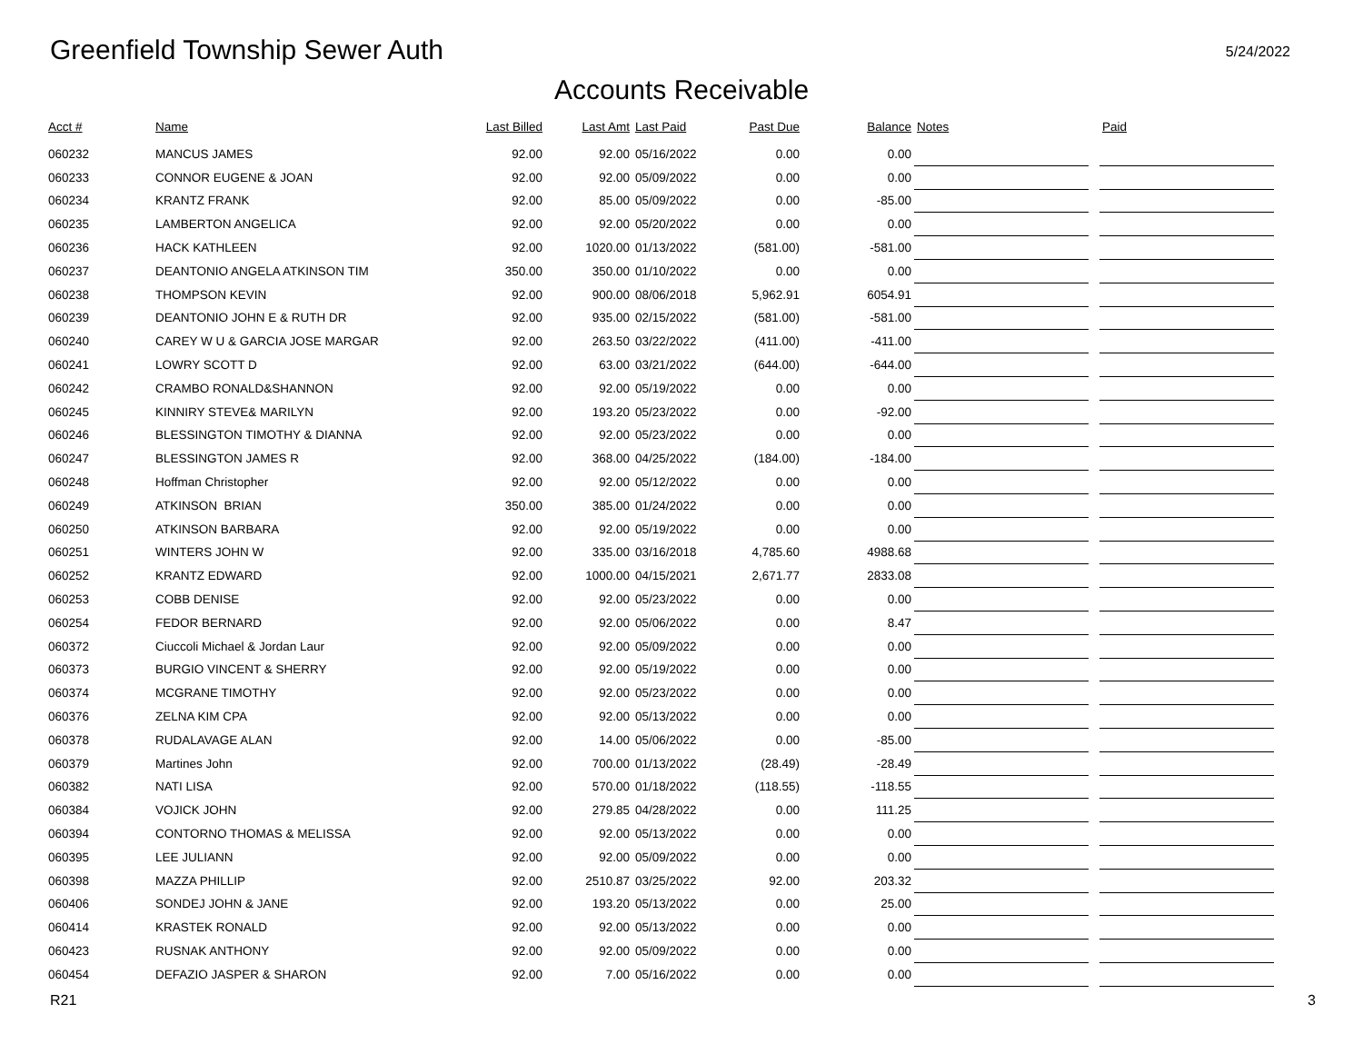Greenfield Township Sewer Auth
5/24/2022
Accounts Receivable
| Acct # | Name | Last Billed | Last Amt | Last Paid | Past Due | Balance | Notes | | Paid |
| --- | --- | --- | --- | --- | --- | --- | --- | --- | --- |
| 060232 | MANCUS JAMES | 92.00 | 92.00 | 05/16/2022 | 0.00 | 0.00 | | | |
| 060233 | CONNOR EUGENE & JOAN | 92.00 | 92.00 | 05/09/2022 | 0.00 | 0.00 | | | |
| 060234 | KRANTZ FRANK | 92.00 | 85.00 | 05/09/2022 | 0.00 | -85.00 | | | |
| 060235 | LAMBERTON ANGELICA | 92.00 | 92.00 | 05/20/2022 | 0.00 | 0.00 | | | |
| 060236 | HACK KATHLEEN | 92.00 | 1020.00 | 01/13/2022 | (581.00) | -581.00 | | | |
| 060237 | DEANTONIO ANGELA ATKINSON TIM | 350.00 | 350.00 | 01/10/2022 | 0.00 | 0.00 | | | |
| 060238 | THOMPSON KEVIN | 92.00 | 900.00 | 08/06/2018 | 5,962.91 | 6054.91 | | | |
| 060239 | DEANTONIO JOHN E & RUTH DR | 92.00 | 935.00 | 02/15/2022 | (581.00) | -581.00 | | | |
| 060240 | CAREY W U & GARCIA JOSE MARGAR | 92.00 | 263.50 | 03/22/2022 | (411.00) | -411.00 | | | |
| 060241 | LOWRY SCOTT D | 92.00 | 63.00 | 03/21/2022 | (644.00) | -644.00 | | | |
| 060242 | CRAMBO RONALD&SHANNON | 92.00 | 92.00 | 05/19/2022 | 0.00 | 0.00 | | | |
| 060245 | KINNIRY STEVE& MARILYN | 92.00 | 193.20 | 05/23/2022 | 0.00 | -92.00 | | | |
| 060246 | BLESSINGTON TIMOTHY & DIANNA | 92.00 | 92.00 | 05/23/2022 | 0.00 | 0.00 | | | |
| 060247 | BLESSINGTON JAMES R | 92.00 | 368.00 | 04/25/2022 | (184.00) | -184.00 | | | |
| 060248 | Hoffman Christopher | 92.00 | 92.00 | 05/12/2022 | 0.00 | 0.00 | | | |
| 060249 | ATKINSON BRIAN | 350.00 | 385.00 | 01/24/2022 | 0.00 | 0.00 | | | |
| 060250 | ATKINSON BARBARA | 92.00 | 92.00 | 05/19/2022 | 0.00 | 0.00 | | | |
| 060251 | WINTERS JOHN W | 92.00 | 335.00 | 03/16/2018 | 4,785.60 | 4988.68 | | | |
| 060252 | KRANTZ EDWARD | 92.00 | 1000.00 | 04/15/2021 | 2,671.77 | 2833.08 | | | |
| 060253 | COBB DENISE | 92.00 | 92.00 | 05/23/2022 | 0.00 | 0.00 | | | |
| 060254 | FEDOR BERNARD | 92.00 | 92.00 | 05/06/2022 | 0.00 | 8.47 | | | |
| 060372 | Ciuccoli Michael & Jordan Laur | 92.00 | 92.00 | 05/09/2022 | 0.00 | 0.00 | | | |
| 060373 | BURGIO VINCENT & SHERRY | 92.00 | 92.00 | 05/19/2022 | 0.00 | 0.00 | | | |
| 060374 | MCGRANE TIMOTHY | 92.00 | 92.00 | 05/23/2022 | 0.00 | 0.00 | | | |
| 060376 | ZELNA KIM CPA | 92.00 | 92.00 | 05/13/2022 | 0.00 | 0.00 | | | |
| 060378 | RUDALAVAGE ALAN | 92.00 | 14.00 | 05/06/2022 | 0.00 | -85.00 | | | |
| 060379 | Martines John | 92.00 | 700.00 | 01/13/2022 | (28.49) | -28.49 | | | |
| 060382 | NATI LISA | 92.00 | 570.00 | 01/18/2022 | (118.55) | -118.55 | | | |
| 060384 | VOJICK JOHN | 92.00 | 279.85 | 04/28/2022 | 0.00 | 111.25 | | | |
| 060394 | CONTORNO THOMAS & MELISSA | 92.00 | 92.00 | 05/13/2022 | 0.00 | 0.00 | | | |
| 060395 | LEE JULIANN | 92.00 | 92.00 | 05/09/2022 | 0.00 | 0.00 | | | |
| 060398 | MAZZA PHILLIP | 92.00 | 2510.87 | 03/25/2022 | 92.00 | 203.32 | | | |
| 060406 | SONDEJ JOHN & JANE | 92.00 | 193.20 | 05/13/2022 | 0.00 | 25.00 | | | |
| 060414 | KRASTEK RONALD | 92.00 | 92.00 | 05/13/2022 | 0.00 | 0.00 | | | |
| 060423 | RUSNAK ANTHONY | 92.00 | 92.00 | 05/09/2022 | 0.00 | 0.00 | | | |
| 060454 | DEFAZIO JASPER & SHARON | 92.00 | 7.00 | 05/16/2022 | 0.00 | 0.00 | | | |
R21 3